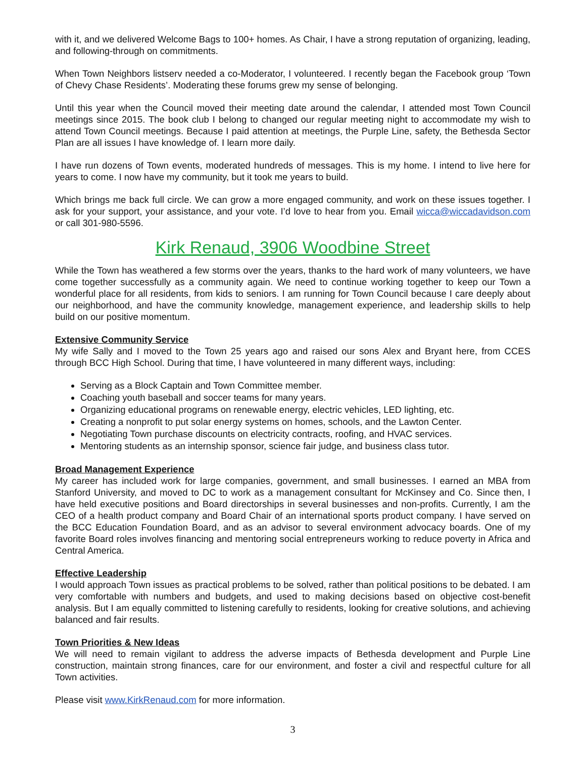with it, and we delivered Welcome Bags to 100+ homes. As Chair, I have a strong reputation of organizing, leading, and following-through on commitments.
When Town Neighbors listserv needed a co-Moderator, I volunteered. I recently began the Facebook group ‘Town of Chevy Chase Residents’. Moderating these forums grew my sense of belonging.
Until this year when the Council moved their meeting date around the calendar, I attended most Town Council meetings since 2015. The book club I belong to changed our regular meeting night to accommodate my wish to attend Town Council meetings. Because I paid attention at meetings, the Purple Line, safety, the Bethesda Sector Plan are all issues I have knowledge of. I learn more daily.
I have run dozens of Town events, moderated hundreds of messages. This is my home. I intend to live here for years to come. I now have my community, but it took me years to build.
Which brings me back full circle. We can grow a more engaged community, and work on these issues together. I ask for your support, your assistance, and your vote. I’d love to hear from you. Email wicca@wiccadavidson.com or call 301-980-5596.
Kirk Renaud, 3906 Woodbine Street
While the Town has weathered a few storms over the years, thanks to the hard work of many volunteers, we have come together successfully as a community again. We need to continue working together to keep our Town a wonderful place for all residents, from kids to seniors. I am running for Town Council because I care deeply about our neighborhood, and have the community knowledge, management experience, and leadership skills to help build on our positive momentum.
Extensive Community Service
My wife Sally and I moved to the Town 25 years ago and raised our sons Alex and Bryant here, from CCES through BCC High School. During that time, I have volunteered in many different ways, including:
Serving as a Block Captain and Town Committee member.
Coaching youth baseball and soccer teams for many years.
Organizing educational programs on renewable energy, electric vehicles, LED lighting, etc.
Creating a nonprofit to put solar energy systems on homes, schools, and the Lawton Center.
Negotiating Town purchase discounts on electricity contracts, roofing, and HVAC services.
Mentoring students as an internship sponsor, science fair judge, and business class tutor.
Broad Management Experience
My career has included work for large companies, government, and small businesses. I earned an MBA from Stanford University, and moved to DC to work as a management consultant for McKinsey and Co. Since then, I have held executive positions and Board directorships in several businesses and non-profits. Currently, I am the CEO of a health product company and Board Chair of an international sports product company. I have served on the BCC Education Foundation Board, and as an advisor to several environment advocacy boards. One of my favorite Board roles involves financing and mentoring social entrepreneurs working to reduce poverty in Africa and Central America.
Effective Leadership
I would approach Town issues as practical problems to be solved, rather than political positions to be debated. I am very comfortable with numbers and budgets, and used to making decisions based on objective cost-benefit analysis. But I am equally committed to listening carefully to residents, looking for creative solutions, and achieving balanced and fair results.
Town Priorities & New Ideas
We will need to remain vigilant to address the adverse impacts of Bethesda development and Purple Line construction, maintain strong finances, care for our environment, and foster a civil and respectful culture for all Town activities.
Please visit www.KirkRenaud.com for more information.
3